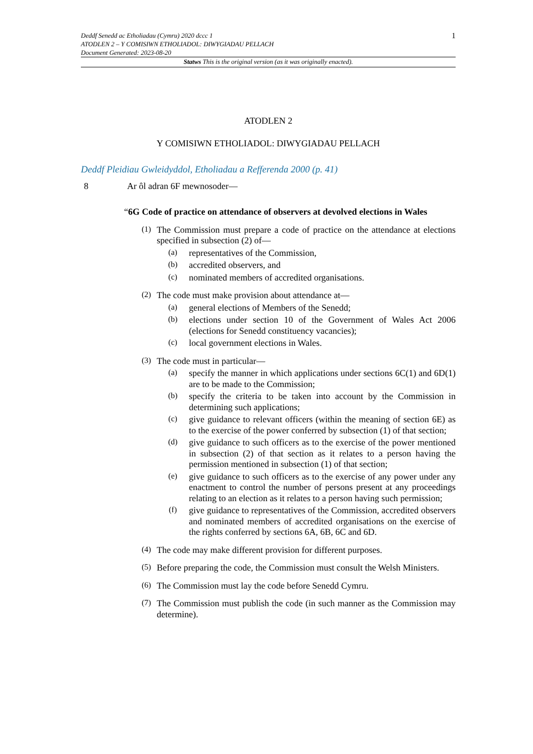Deddf Senedd ac Etholiadau (Cymru) 2020 dccc 1
ATODLEN 2 – Y COMISIWN ETHOLIADOL: DIWYGIADAU PELLACH
Document Generated: 2023-08-20
1
Statws This is the original version (as it was originally enacted).
ATODLEN 2
Y COMISIWN ETHOLIADOL: DIWYGIADAU PELLACH
Deddf Pleidiau Gwleidyddol, Etholiadau a Refferenda 2000 (p. 41)
8 Ar ôl adran 6F mewnosoder—
“6G Code of practice on attendance of observers at devolved elections in Wales
(1)
The Commission must prepare a code of practice on the attendance at elections specified in subsection (2) of—
(a)
representatives of the Commission,
(b)
accredited observers, and
(c)
nominated members of accredited organisations.
(2)
The code must make provision about attendance at—
(a)
general elections of Members of the Senedd;
(b)
elections under section 10 of the Government of Wales Act 2006 (elections for Senedd constituency vacancies);
(c)
local government elections in Wales.
(3)
The code must in particular—
(a)
specify the manner in which applications under sections 6C(1) and 6D(1) are to be made to the Commission;
(b)
specify the criteria to be taken into account by the Commission in determining such applications;
(c)
give guidance to relevant officers (within the meaning of section 6E) as to the exercise of the power conferred by subsection (1) of that section;
(d)
give guidance to such officers as to the exercise of the power mentioned in subsection (2) of that section as it relates to a person having the permission mentioned in subsection (1) of that section;
(e)
give guidance to such officers as to the exercise of any power under any enactment to control the number of persons present at any proceedings relating to an election as it relates to a person having such permission;
(f)
give guidance to representatives of the Commission, accredited observers and nominated members of accredited organisations on the exercise of the rights conferred by sections 6A, 6B, 6C and 6D.
(4)
The code may make different provision for different purposes.
(5)
Before preparing the code, the Commission must consult the Welsh Ministers.
(6)
The Commission must lay the code before Senedd Cymru.
(7)
The Commission must publish the code (in such manner as the Commission may determine).